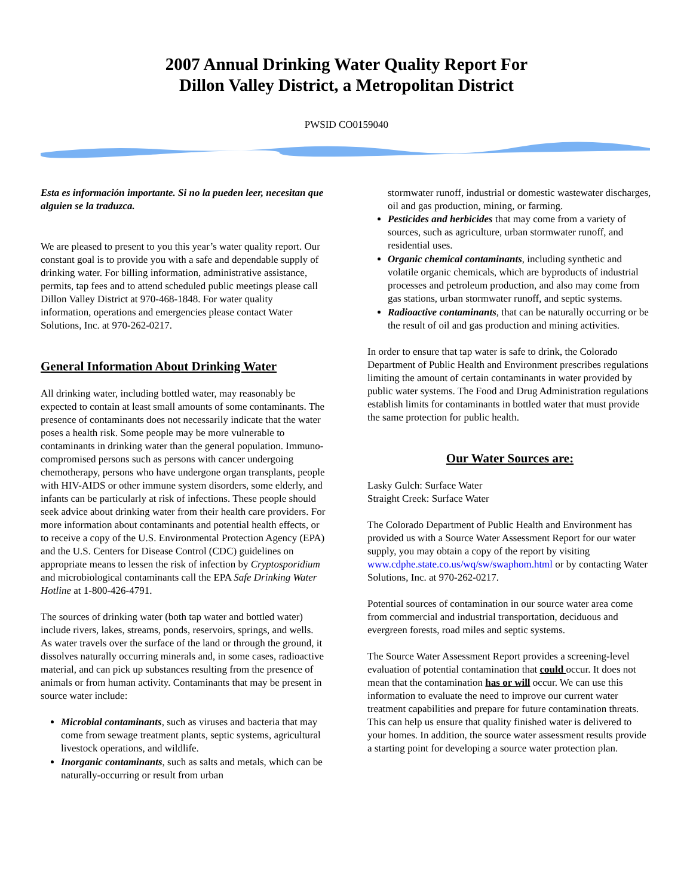2007 Annual Drinking Water Quality Report For
Dillon Valley District, a Metropolitan District
PWSID CO0159040
Esta es información importante. Si no la pueden leer, necesitan que alguien se la traduzca.
We are pleased to present to you this year’s water quality report. Our constant goal is to provide you with a safe and dependable supply of drinking water. For billing information, administrative assistance, permits, tap fees and to attend scheduled public meetings please call Dillon Valley District at 970-468-1848. For water quality information, operations and emergencies please contact Water Solutions, Inc. at 970-262-0217.
General Information About Drinking Water
All drinking water, including bottled water, may reasonably be expected to contain at least small amounts of some contaminants. The presence of contaminants does not necessarily indicate that the water poses a health risk. Some people may be more vulnerable to contaminants in drinking water than the general population. Immuno-compromised persons such as persons with cancer undergoing chemotherapy, persons who have undergone organ transplants, people with HIV-AIDS or other immune system disorders, some elderly, and infants can be particularly at risk of infections. These people should seek advice about drinking water from their health care providers. For more information about contaminants and potential health effects, or to receive a copy of the U.S. Environmental Protection Agency (EPA) and the U.S. Centers for Disease Control (CDC) guidelines on appropriate means to lessen the risk of infection by Cryptosporidium and microbiological contaminants call the EPA Safe Drinking Water Hotline at 1-800-426-4791.
The sources of drinking water (both tap water and bottled water) include rivers, lakes, streams, ponds, reservoirs, springs, and wells. As water travels over the surface of the land or through the ground, it dissolves naturally occurring minerals and, in some cases, radioactive material, and can pick up substances resulting from the presence of animals or from human activity. Contaminants that may be present in source water include:
Microbial contaminants, such as viruses and bacteria that may come from sewage treatment plants, septic systems, agricultural livestock operations, and wildlife.
Inorganic contaminants, such as salts and metals, which can be naturally-occurring or result from urban
stormwater runoff, industrial or domestic wastewater discharges, oil and gas production, mining, or farming.
Pesticides and herbicides that may come from a variety of sources, such as agriculture, urban stormwater runoff, and residential uses.
Organic chemical contaminants, including synthetic and volatile organic chemicals, which are byproducts of industrial processes and petroleum production, and also may come from gas stations, urban stormwater runoff, and septic systems.
Radioactive contaminants, that can be naturally occurring or be the result of oil and gas production and mining activities.
In order to ensure that tap water is safe to drink, the Colorado Department of Public Health and Environment prescribes regulations limiting the amount of certain contaminants in water provided by public water systems. The Food and Drug Administration regulations establish limits for contaminants in bottled water that must provide the same protection for public health.
Our Water Sources are:
Lasky Gulch: Surface Water
Straight Creek: Surface Water
The Colorado Department of Public Health and Environment has provided us with a Source Water Assessment Report for our water supply, you may obtain a copy of the report by visiting www.cdphe.state.co.us/wq/sw/swaphom.html or by contacting Water Solutions, Inc. at 970-262-0217.
Potential sources of contamination in our source water area come from commercial and industrial transportation, deciduous and evergreen forests, road miles and septic systems.
The Source Water Assessment Report provides a screening-level evaluation of potential contamination that could occur. It does not mean that the contamination has or will occur. We can use this information to evaluate the need to improve our current water treatment capabilities and prepare for future contamination threats. This can help us ensure that quality finished water is delivered to your homes. In addition, the source water assessment results provide a starting point for developing a source water protection plan.